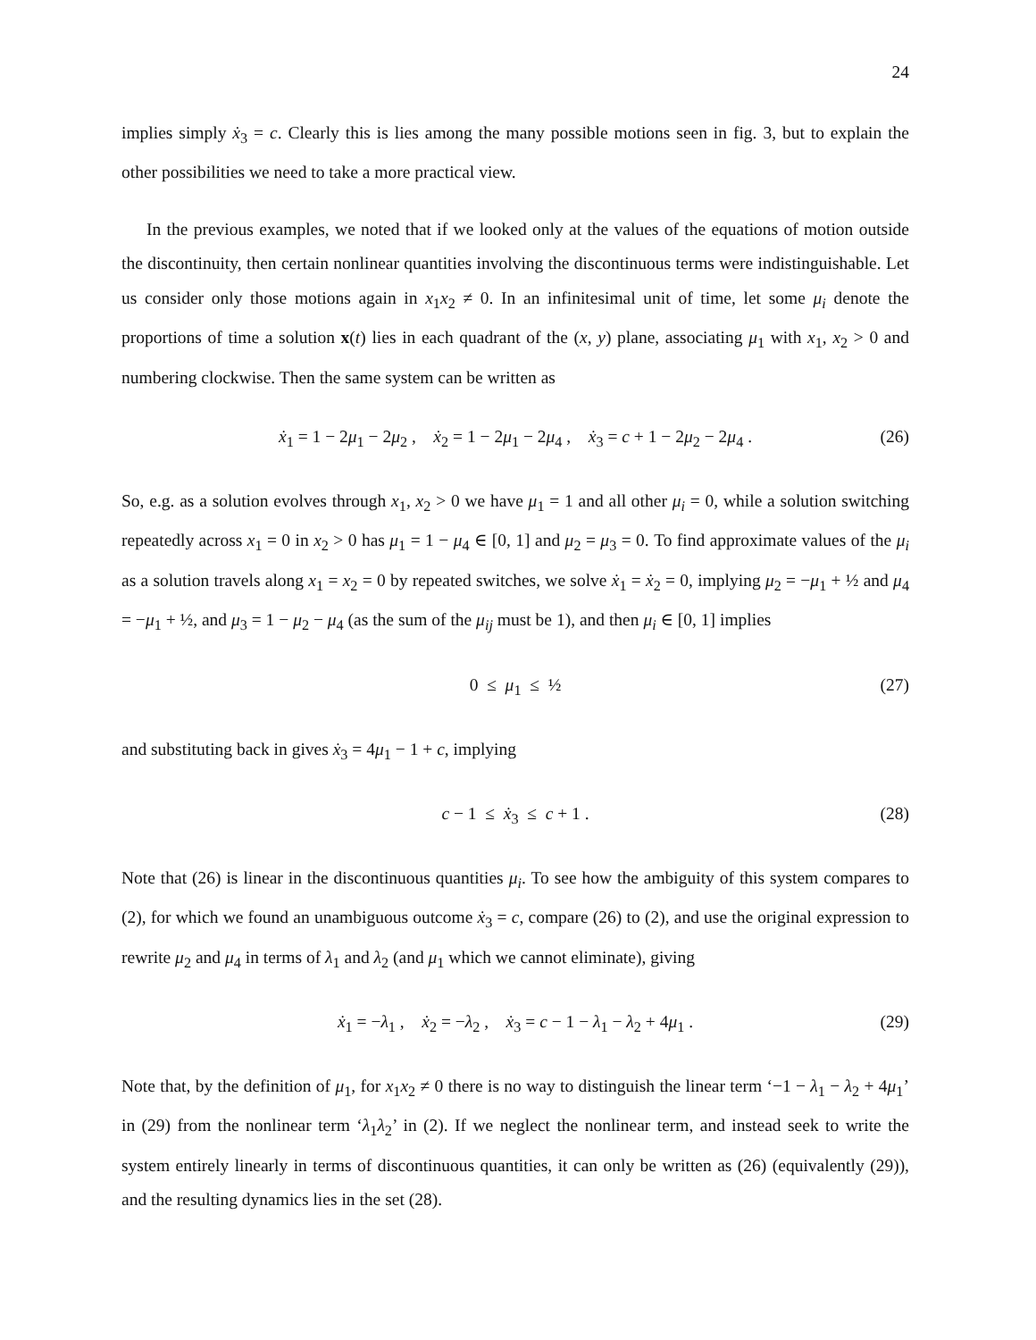24
implies simply ẋ<sub>3</sub> = c. Clearly this is lies among the many possible motions seen in fig. 3, but to explain the other possibilities we need to take a more practical view.
In the previous examples, we noted that if we looked only at the values of the equations of motion outside the discontinuity, then certain nonlinear quantities involving the discontinuous terms were indistinguishable. Let us consider only those motions again in x<sub>1</sub>x<sub>2</sub> ≠ 0. In an infinitesimal unit of time, let some μ<sub>i</sub> denote the proportions of time a solution x(t) lies in each quadrant of the (x, y) plane, associating μ<sub>1</sub> with x<sub>1</sub>, x<sub>2</sub> > 0 and numbering clockwise. Then the same system can be written as
ẋ<sub>1</sub> = 1 − 2μ<sub>1</sub> − 2μ<sub>2</sub> , ẋ<sub>2</sub> = 1 − 2μ<sub>1</sub> − 2μ<sub>4</sub> , ẋ<sub>3</sub> = c + 1 − 2μ<sub>2</sub> − 2μ<sub>4</sub> . (26)
So, e.g. as a solution evolves through x<sub>1</sub>, x<sub>2</sub> > 0 we have μ<sub>1</sub> = 1 and all other μ<sub>i</sub> = 0, while a solution switching repeatedly across x<sub>1</sub> = 0 in x<sub>2</sub> > 0 has μ<sub>1</sub> = 1 − μ<sub>4</sub> ∈ [0, 1] and μ<sub>2</sub> = μ<sub>3</sub> = 0. To find approximate values of the μ<sub>i</sub> as a solution travels along x<sub>1</sub> = x<sub>2</sub> = 0 by repeated switches, we solve ẋ<sub>1</sub> = ẋ<sub>2</sub> = 0, implying μ<sub>2</sub> = −μ<sub>1</sub> + ½ and μ<sub>4</sub> = −μ<sub>1</sub> + ½, and μ<sub>3</sub> = 1 − μ<sub>2</sub> − μ<sub>4</sub> (as the sum of the μ<sub>ij</sub> must be 1), and then μ<sub>i</sub> ∈ [0, 1] implies
0 ≤ μ<sub>1</sub> ≤ ½ (27)
and substituting back in gives ẋ<sub>3</sub> = 4μ<sub>1</sub> − 1 + c, implying
c − 1 ≤ ẋ<sub>3</sub> ≤ c + 1 . (28)
Note that (26) is linear in the discontinuous quantities μ<sub>i</sub>. To see how the ambiguity of this system compares to (2), for which we found an unambiguous outcome ẋ<sub>3</sub> = c, compare (26) to (2), and use the original expression to rewrite μ<sub>2</sub> and μ<sub>4</sub> in terms of λ<sub>1</sub> and λ<sub>2</sub> (and μ<sub>1</sub> which we cannot eliminate), giving
ẋ<sub>1</sub> = −λ<sub>1</sub> , ẋ<sub>2</sub> = −λ<sub>2</sub> , ẋ<sub>3</sub> = c − 1 − λ<sub>1</sub> − λ<sub>2</sub> + 4μ<sub>1</sub> . (29)
Note that, by the definition of μ<sub>1</sub>, for x<sub>1</sub>x<sub>2</sub> ≠ 0 there is no way to distinguish the linear term ‘−1 − λ<sub>1</sub> − λ<sub>2</sub> + 4μ<sub>1</sub>’ in (29) from the nonlinear term ‘λ<sub>1</sub>λ<sub>2</sub>’ in (2). If we neglect the nonlinear term, and instead seek to write the system entirely linearly in terms of discontinuous quantities, it can only be written as (26) (equivalently (29)), and the resulting dynamics lies in the set (28).